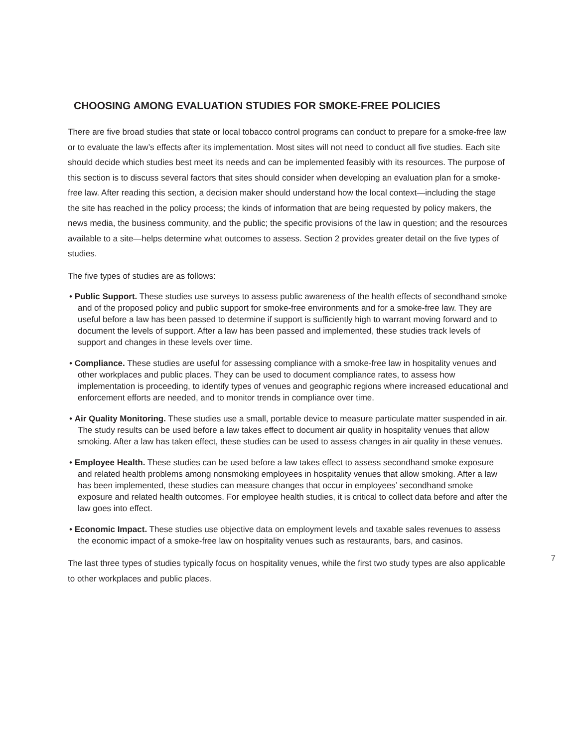CHOOSING AMONG EVALUATION STUDIES FOR SMOKE-FREE POLICIES
There are five broad studies that state or local tobacco control programs can conduct to prepare for a smoke-free law or to evaluate the law’s effects after its implementation. Most sites will not need to conduct all five studies. Each site should decide which studies best meet its needs and can be implemented feasibly with its resources. The purpose of this section is to discuss several factors that sites should consider when developing an evaluation plan for a smoke-free law. After reading this section, a decision maker should understand how the local context—including the stage the site has reached in the policy process; the kinds of information that are being requested by policy makers, the news media, the business community, and the public; the specific provisions of the law in question; and the resources available to a site—helps determine what outcomes to assess. Section 2 provides greater detail on the five types of studies.
The five types of studies are as follows:
• Public Support. These studies use surveys to assess public awareness of the health effects of secondhand smoke and of the proposed policy and public support for smoke-free environments and for a smoke-free law. They are useful before a law has been passed to determine if support is sufficiently high to warrant moving forward and to document the levels of support. After a law has been passed and implemented, these studies track levels of support and changes in these levels over time.
• Compliance. These studies are useful for assessing compliance with a smoke-free law in hospitality venues and other workplaces and public places. They can be used to document compliance rates, to assess how implementation is proceeding, to identify types of venues and geographic regions where increased educational and enforcement efforts are needed, and to monitor trends in compliance over time.
• Air Quality Monitoring. These studies use a small, portable device to measure particulate matter suspended in air. The study results can be used before a law takes effect to document air quality in hospitality venues that allow smoking. After a law has taken effect, these studies can be used to assess changes in air quality in these venues.
• Employee Health. These studies can be used before a law takes effect to assess secondhand smoke exposure and related health problems among nonsmoking employees in hospitality venues that allow smoking. After a law has been implemented, these studies can measure changes that occur in employees’ secondhand smoke exposure and related health outcomes. For employee health studies, it is critical to collect data before and after the law goes into effect.
• Economic Impact. These studies use objective data on employment levels and taxable sales revenues to assess the economic impact of a smoke-free law on hospitality venues such as restaurants, bars, and casinos.
The last three types of studies typically focus on hospitality venues, while the first two study types are also applicable to other workplaces and public places.
7